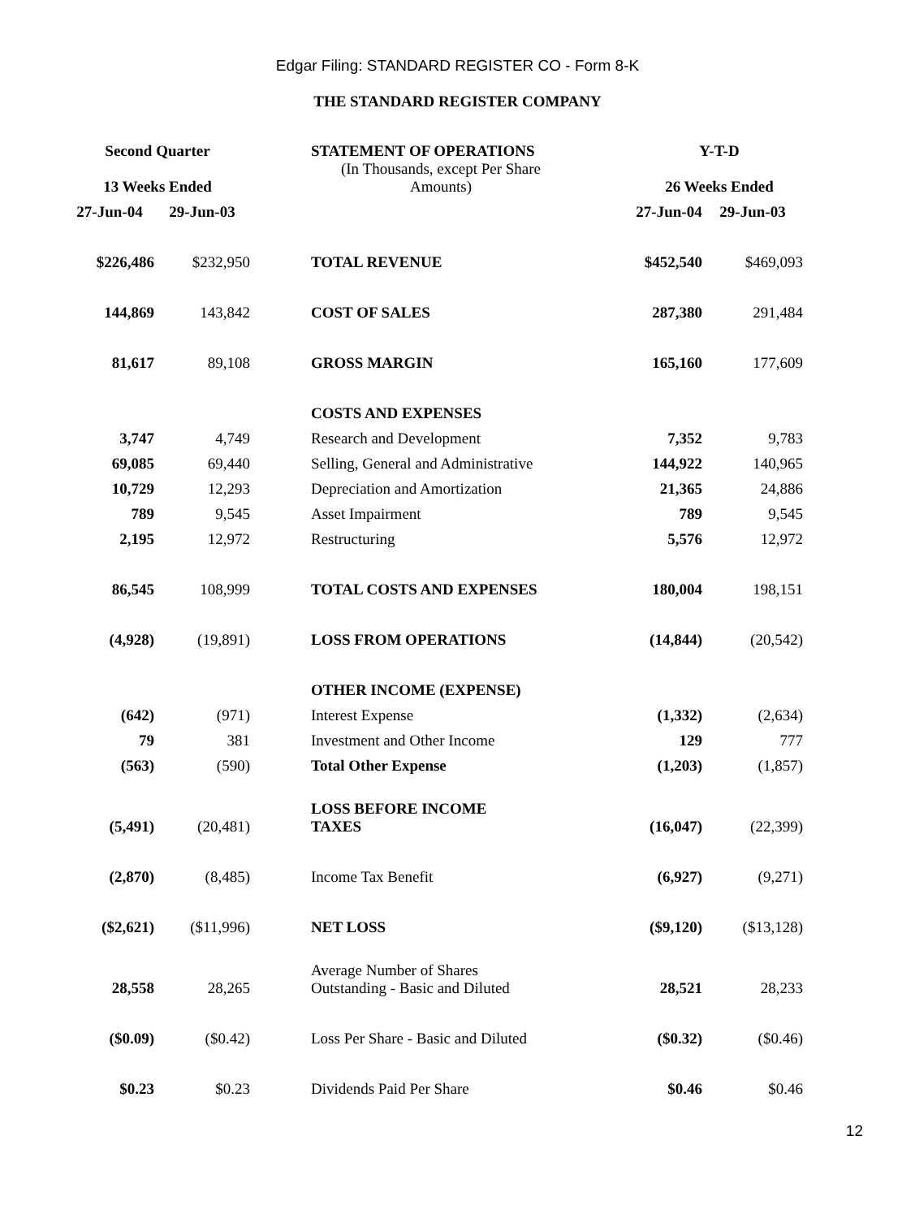Edgar Filing: STANDARD REGISTER CO - Form 8-K
THE STANDARD REGISTER COMPANY
| Second Quarter | | | STATEMENT OF OPERATIONS | Y-T-D | |
| 13 Weeks Ended | | | (In Thousands, except Per Share Amounts) | 26 Weeks Ended | |
| 27-Jun-04 | 29-Jun-03 | | | 27-Jun-04 | 29-Jun-03 |
| $226,486 | $232,950 | | TOTAL REVENUE | $452,540 | $469,093 |
| 144,869 | 143,842 | | COST OF SALES | 287,380 | 291,484 |
| 81,617 | 89,108 | | GROSS MARGIN | 165,160 | 177,609 |
| | | | COSTS AND EXPENSES | | |
| 3,747 | 4,749 | | Research and Development | 7,352 | 9,783 |
| 69,085 | 69,440 | | Selling, General and Administrative | 144,922 | 140,965 |
| 10,729 | 12,293 | | Depreciation and Amortization | 21,365 | 24,886 |
| 789 | 9,545 | | Asset Impairment | 789 | 9,545 |
| 2,195 | 12,972 | | Restructuring | 5,576 | 12,972 |
| 86,545 | 108,999 | | TOTAL COSTS AND EXPENSES | 180,004 | 198,151 |
| (4,928) | (19,891) | | LOSS FROM OPERATIONS | (14,844) | (20,542) |
| | | | OTHER INCOME (EXPENSE) | | |
| (642) | (971) | | Interest Expense | (1,332) | (2,634) |
| 79 | 381 | | Investment and Other Income | 129 | 777 |
| (563) | (590) | | Total Other Expense | (1,203) | (1,857) |
| (5,491) | (20,481) | | LOSS BEFORE INCOME TAXES | (16,047) | (22,399) |
| (2,870) | (8,485) | | Income Tax Benefit | (6,927) | (9,271) |
| ($2,621) | ($11,996) | | NET LOSS | ($9,120) | ($13,128) |
| 28,558 | 28,265 | | Average Number of Shares Outstanding - Basic and Diluted | 28,521 | 28,233 |
| ($0.09) | ($0.42) | | Loss Per Share - Basic and Diluted | ($0.32) | ($0.46) |
| $0.23 | $0.23 | | Dividends Paid Per Share | $0.46 | $0.46 |
12